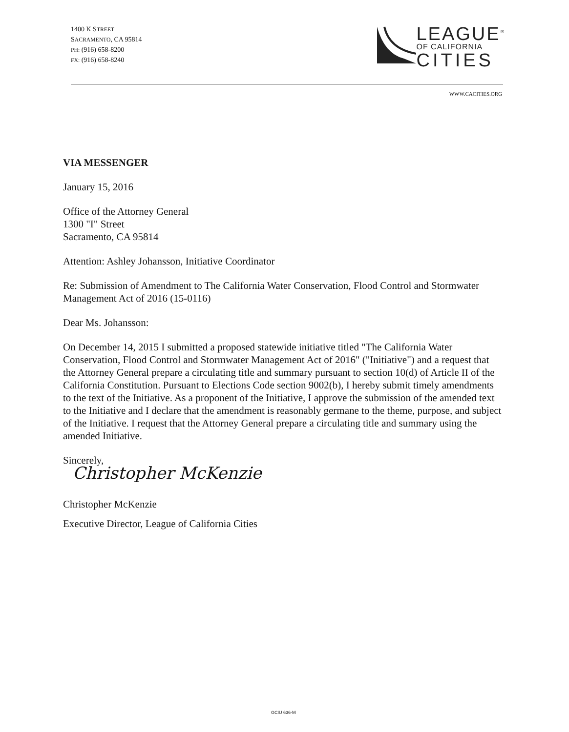1400 K STREET
SACRAMENTO, CA 95814
PH: (916) 658-8200
FX: (916) 658-8240
LEAGUE<sup>®</sup>
OF CALIFORNIA
CITIES
WWW.CACITIES.ORG
VIA MESSENGER
January 15, 2016
Office of the Attorney General
1300 "I" Street
Sacramento, CA 95814
Attention: Ashley Johansson, Initiative Coordinator
Re: Submission of Amendment to The California Water Conservation, Flood Control and Stormwater Management Act of 2016 (15-0116)
Dear Ms. Johansson:
On December 14, 2015 I submitted a proposed statewide initiative titled "The California Water Conservation, Flood Control and Stormwater Management Act of 2016" ("Initiative") and a request that the Attorney General prepare a circulating title and summary pursuant to section 10(d) of Article II of the California Constitution. Pursuant to Elections Code section 9002(b), I hereby submit timely amendments to the text of the Initiative. As a proponent of the Initiative, I approve the submission of the amended text to the Initiative and I declare that the amendment is reasonably germane to the theme, purpose, and subject of the Initiative. I request that the Attorney General prepare a circulating title and summary using the amended Initiative.
Sincerely,
Christopher McKenzie
Christopher McKenzie
Executive Director, League of California Cities
GCIU 636-M